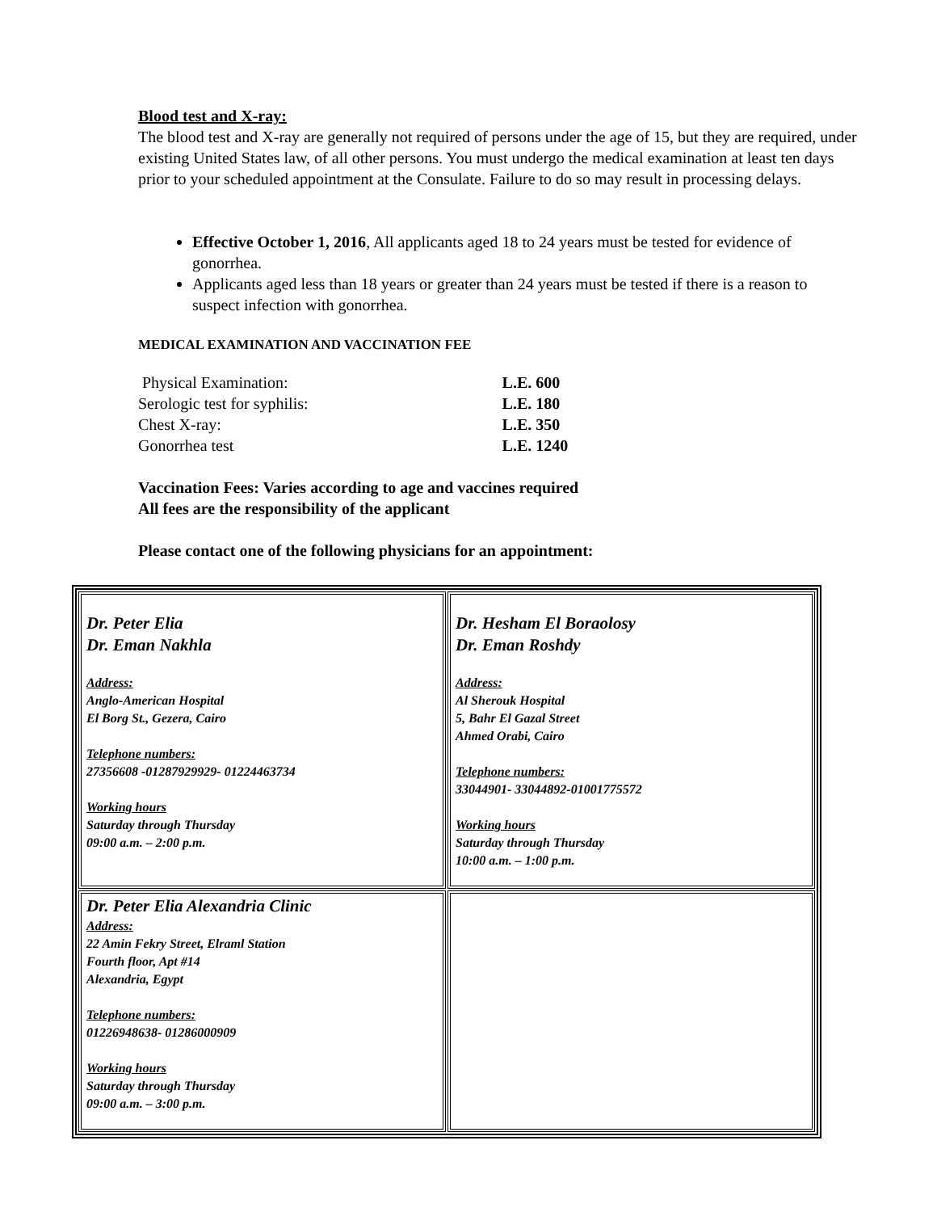Blood test and X-ray:
The blood test and X-ray are generally not required of persons under the age of 15, but they are required, under existing United States law, of all other persons. You must undergo the medical examination at least ten days prior to your scheduled appointment at the Consulate. Failure to do so may result in processing delays.
Effective October 1, 2016, All applicants aged 18 to 24 years must be tested for evidence of gonorrhea.
Applicants aged less than 18 years or greater than 24 years must be tested if there is a reason to suspect infection with gonorrhea.
MEDICAL EXAMINATION AND VACCINATION FEE
| Physical Examination: | L.E. 600 |
| Serologic test for syphilis: | L.E. 180 |
| Chest X-ray: | L.E. 350 |
| Gonorrhea test | L.E. 1240 |
Vaccination Fees: Varies according to age and vaccines required
All fees are the responsibility of the applicant
Please contact one of the following physicians for an appointment:
| Dr. Peter Elia Dr. Eman Nakhla Address: Anglo-American Hospital El Borg St., Gezera, Cairo Telephone numbers: 27356608 -01287929929- 01224463734 Working hours Saturday through Thursday 09:00 a.m. – 2:00 p.m. | Dr. Hesham El Boraolosy Dr. Eman Roshdy Address: Al Sherouk Hospital 5, Bahr El Gazal Street Ahmed Orabi, Cairo Telephone numbers: 33044901- 33044892-01001775572 Working hours Saturday through Thursday 10:00 a.m. – 1:00 p.m. |
| Dr. Peter Elia Alexandria Clinic Address: 22 Amin Fekry Street, Elraml Station Fourth floor, Apt #14 Alexandria, Egypt Telephone numbers: 01226948638- 01286000909 Working hours Saturday through Thursday 09:00 a.m. – 3:00 p.m. | |